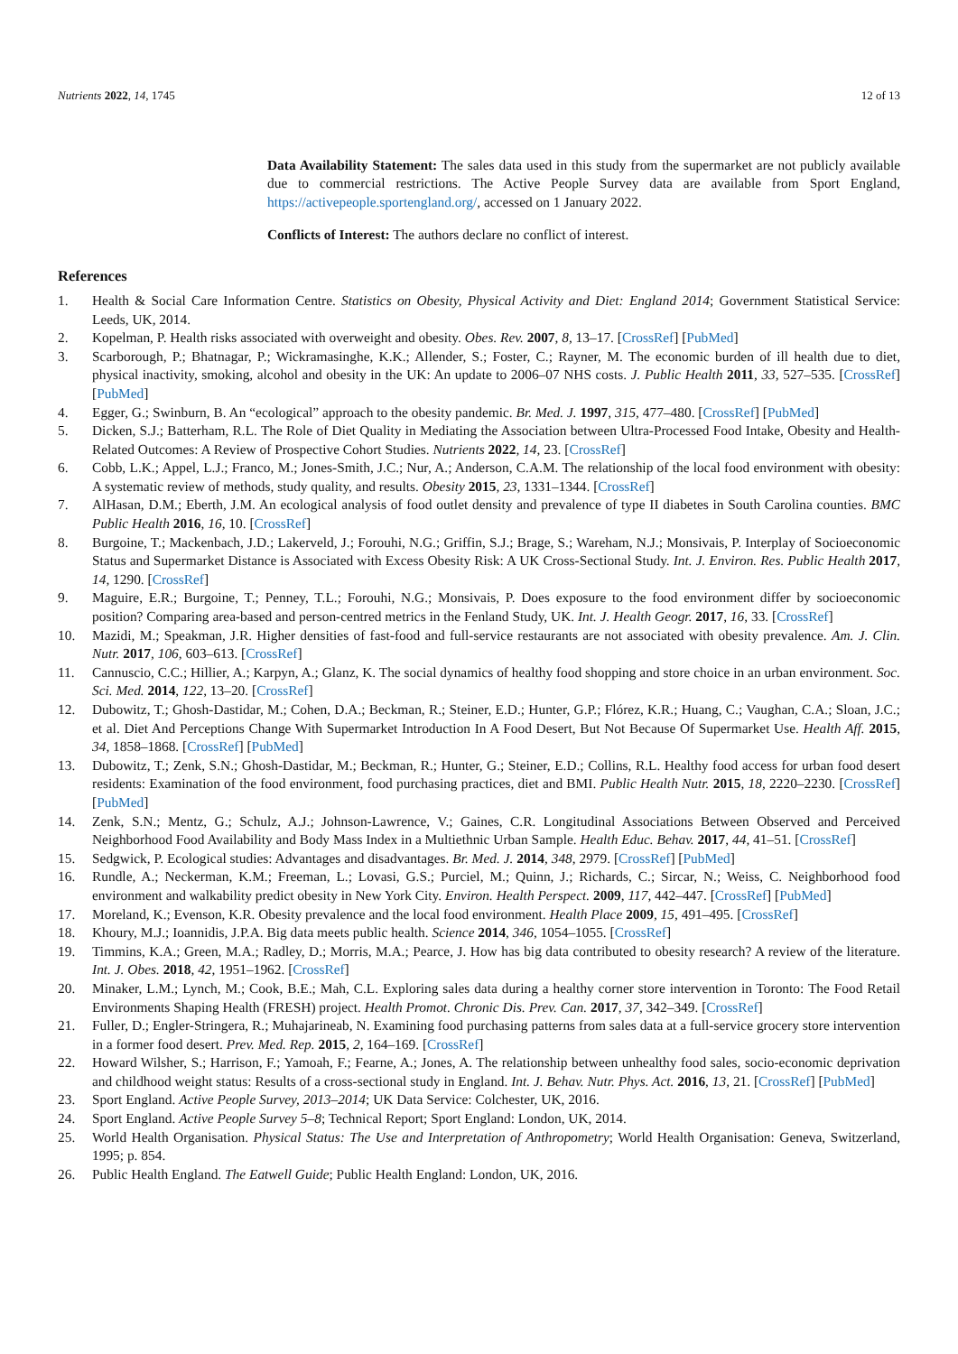Nutrients 2022, 14, 1745 12 of 13
Data Availability Statement: The sales data used in this study from the supermarket are not publicly available due to commercial restrictions. The Active People Survey data are available from Sport England, https://activepeople.sportengland.org/, accessed on 1 January 2022.
Conflicts of Interest: The authors declare no conflict of interest.
References
1. Health & Social Care Information Centre. Statistics on Obesity, Physical Activity and Diet: England 2014; Government Statistical Service: Leeds, UK, 2014.
2. Kopelman, P. Health risks associated with overweight and obesity. Obes. Rev. 2007, 8, 13–17. [CrossRef] [PubMed]
3. Scarborough, P.; Bhatnagar, P.; Wickramasinghe, K.K.; Allender, S.; Foster, C.; Rayner, M. The economic burden of ill health due to diet, physical inactivity, smoking, alcohol and obesity in the UK: An update to 2006–07 NHS costs. J. Public Health 2011, 33, 527–535. [CrossRef] [PubMed]
4. Egger, G.; Swinburn, B. An “ecological” approach to the obesity pandemic. Br. Med. J. 1997, 315, 477–480. [CrossRef] [PubMed]
5. Dicken, S.J.; Batterham, R.L. The Role of Diet Quality in Mediating the Association between Ultra-Processed Food Intake, Obesity and Health-Related Outcomes: A Review of Prospective Cohort Studies. Nutrients 2022, 14, 23. [CrossRef]
6. Cobb, L.K.; Appel, L.J.; Franco, M.; Jones-Smith, J.C.; Nur, A.; Anderson, C.A.M. The relationship of the local food environment with obesity: A systematic review of methods, study quality, and results. Obesity 2015, 23, 1331–1344. [CrossRef]
7. AlHasan, D.M.; Eberth, J.M. An ecological analysis of food outlet density and prevalence of type II diabetes in South Carolina counties. BMC Public Health 2016, 16, 10. [CrossRef]
8. Burgoine, T.; Mackenbach, J.D.; Lakerveld, J.; Forouhi, N.G.; Griffin, S.J.; Brage, S.; Wareham, N.J.; Monsivais, P. Interplay of Socioeconomic Status and Supermarket Distance is Associated with Excess Obesity Risk: A UK Cross-Sectional Study. Int. J. Environ. Res. Public Health 2017, 14, 1290. [CrossRef]
9. Maguire, E.R.; Burgoine, T.; Penney, T.L.; Forouhi, N.G.; Monsivais, P. Does exposure to the food environment differ by socioeconomic position? Comparing area-based and person-centred metrics in the Fenland Study, UK. Int. J. Health Geogr. 2017, 16, 33. [CrossRef]
10. Mazidi, M.; Speakman, J.R. Higher densities of fast-food and full-service restaurants are not associated with obesity prevalence. Am. J. Clin. Nutr. 2017, 106, 603–613. [CrossRef]
11. Cannuscio, C.C.; Hillier, A.; Karpyn, A.; Glanz, K. The social dynamics of healthy food shopping and store choice in an urban environment. Soc. Sci. Med. 2014, 122, 13–20. [CrossRef]
12. Dubowitz, T.; Ghosh-Dastidar, M.; Cohen, D.A.; Beckman, R.; Steiner, E.D.; Hunter, G.P.; Flórez, K.R.; Huang, C.; Vaughan, C.A.; Sloan, J.C.; et al. Diet And Perceptions Change With Supermarket Introduction In A Food Desert, But Not Because Of Supermarket Use. Health Aff. 2015, 34, 1858–1868. [CrossRef] [PubMed]
13. Dubowitz, T.; Zenk, S.N.; Ghosh-Dastidar, M.; Beckman, R.; Hunter, G.; Steiner, E.D.; Collins, R.L. Healthy food access for urban food desert residents: Examination of the food environment, food purchasing practices, diet and BMI. Public Health Nutr. 2015, 18, 2220–2230. [CrossRef] [PubMed]
14. Zenk, S.N.; Mentz, G.; Schulz, A.J.; Johnson-Lawrence, V.; Gaines, C.R. Longitudinal Associations Between Observed and Perceived Neighborhood Food Availability and Body Mass Index in a Multiethnic Urban Sample. Health Educ. Behav. 2017, 44, 41–51. [CrossRef]
15. Sedgwick, P. Ecological studies: Advantages and disadvantages. Br. Med. J. 2014, 348, 2979. [CrossRef] [PubMed]
16. Rundle, A.; Neckerman, K.M.; Freeman, L.; Lovasi, G.S.; Purciel, M.; Quinn, J.; Richards, C.; Sircar, N.; Weiss, C. Neighborhood food environment and walkability predict obesity in New York City. Environ. Health Perspect. 2009, 117, 442–447. [CrossRef] [PubMed]
17. Moreland, K.; Evenson, K.R. Obesity prevalence and the local food environment. Health Place 2009, 15, 491–495. [CrossRef]
18. Khoury, M.J.; Ioannidis, J.P.A. Big data meets public health. Science 2014, 346, 1054–1055. [CrossRef]
19. Timmins, K.A.; Green, M.A.; Radley, D.; Morris, M.A.; Pearce, J. How has big data contributed to obesity research? A review of the literature. Int. J. Obes. 2018, 42, 1951–1962. [CrossRef]
20. Minaker, L.M.; Lynch, M.; Cook, B.E.; Mah, C.L. Exploring sales data during a healthy corner store intervention in Toronto: The Food Retail Environments Shaping Health (FRESH) project. Health Promot. Chronic Dis. Prev. Can. 2017, 37, 342–349. [CrossRef]
21. Fuller, D.; Engler-Stringera, R.; Muhajarineab, N. Examining food purchasing patterns from sales data at a full-service grocery store intervention in a former food desert. Prev. Med. Rep. 2015, 2, 164–169. [CrossRef]
22. Howard Wilsher, S.; Harrison, F.; Yamoah, F.; Fearne, A.; Jones, A. The relationship between unhealthy food sales, socio-economic deprivation and childhood weight status: Results of a cross-sectional study in England. Int. J. Behav. Nutr. Phys. Act. 2016, 13, 21. [CrossRef] [PubMed]
23. Sport England. Active People Survey, 2013–2014; UK Data Service: Colchester, UK, 2016.
24. Sport England. Active People Survey 5–8; Technical Report; Sport England: London, UK, 2014.
25. World Health Organisation. Physical Status: The Use and Interpretation of Anthropometry; World Health Organisation: Geneva, Switzerland, 1995; p. 854.
26. Public Health England. The Eatwell Guide; Public Health England: London, UK, 2016.